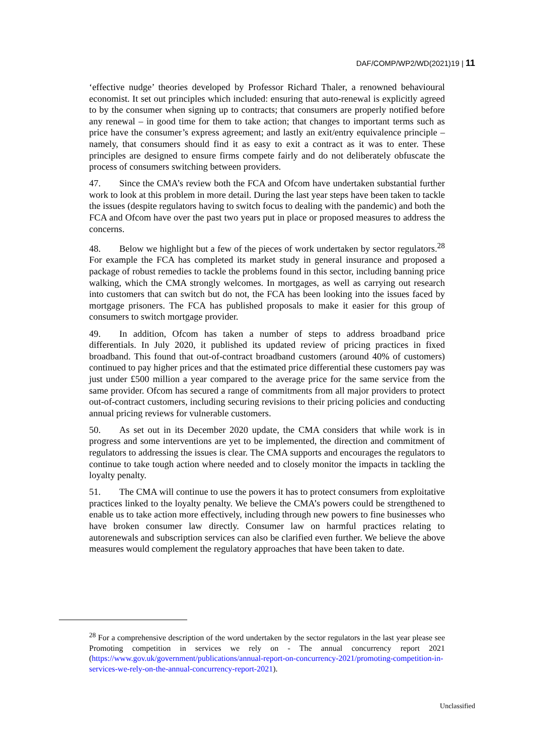DAF/COMP/WP2/WD(2021)19 | 11
‘effective nudge’ theories developed by Professor Richard Thaler, a renowned behavioural economist. It set out principles which included: ensuring that auto-renewal is explicitly agreed to by the consumer when signing up to contracts; that consumers are properly notified before any renewal – in good time for them to take action; that changes to important terms such as price have the consumer’s express agreement; and lastly an exit/entry equivalence principle – namely, that consumers should find it as easy to exit a contract as it was to enter. These principles are designed to ensure firms compete fairly and do not deliberately obfuscate the process of consumers switching between providers.
47. Since the CMA’s review both the FCA and Ofcom have undertaken substantial further work to look at this problem in more detail. During the last year steps have been taken to tackle the issues (despite regulators having to switch focus to dealing with the pandemic) and both the FCA and Ofcom have over the past two years put in place or proposed measures to address the concerns.
48. Below we highlight but a few of the pieces of work undertaken by sector regulators.<sup>28</sup> For example the FCA has completed its market study in general insurance and proposed a package of robust remedies to tackle the problems found in this sector, including banning price walking, which the CMA strongly welcomes. In mortgages, as well as carrying out research into customers that can switch but do not, the FCA has been looking into the issues faced by mortgage prisoners. The FCA has published proposals to make it easier for this group of consumers to switch mortgage provider.
49. In addition, Ofcom has taken a number of steps to address broadband price differentials. In July 2020, it published its updated review of pricing practices in fixed broadband. This found that out-of-contract broadband customers (around 40% of customers) continued to pay higher prices and that the estimated price differential these customers pay was just under £500 million a year compared to the average price for the same service from the same provider. Ofcom has secured a range of commitments from all major providers to protect out-of-contract customers, including securing revisions to their pricing policies and conducting annual pricing reviews for vulnerable customers.
50. As set out in its December 2020 update, the CMA considers that while work is in progress and some interventions are yet to be implemented, the direction and commitment of regulators to addressing the issues is clear. The CMA supports and encourages the regulators to continue to take tough action where needed and to closely monitor the impacts in tackling the loyalty penalty.
51. The CMA will continue to use the powers it has to protect consumers from exploitative practices linked to the loyalty penalty. We believe the CMA’s powers could be strengthened to enable us to take action more effectively, including through new powers to fine businesses who have broken consumer law directly. Consumer law on harmful practices relating to autorenewals and subscription services can also be clarified even further. We believe the above measures would complement the regulatory approaches that have been taken to date.
<sup>28</sup> For a comprehensive description of the word undertaken by the sector regulators in the last year please see Promoting competition in services we rely on - The annual concurrency report 2021 (https://www.gov.uk/government/publications/annual-report-on-concurrency-2021/promoting-competition-in-services-we-rely-on-the-annual-concurrency-report-2021).
Unclassified